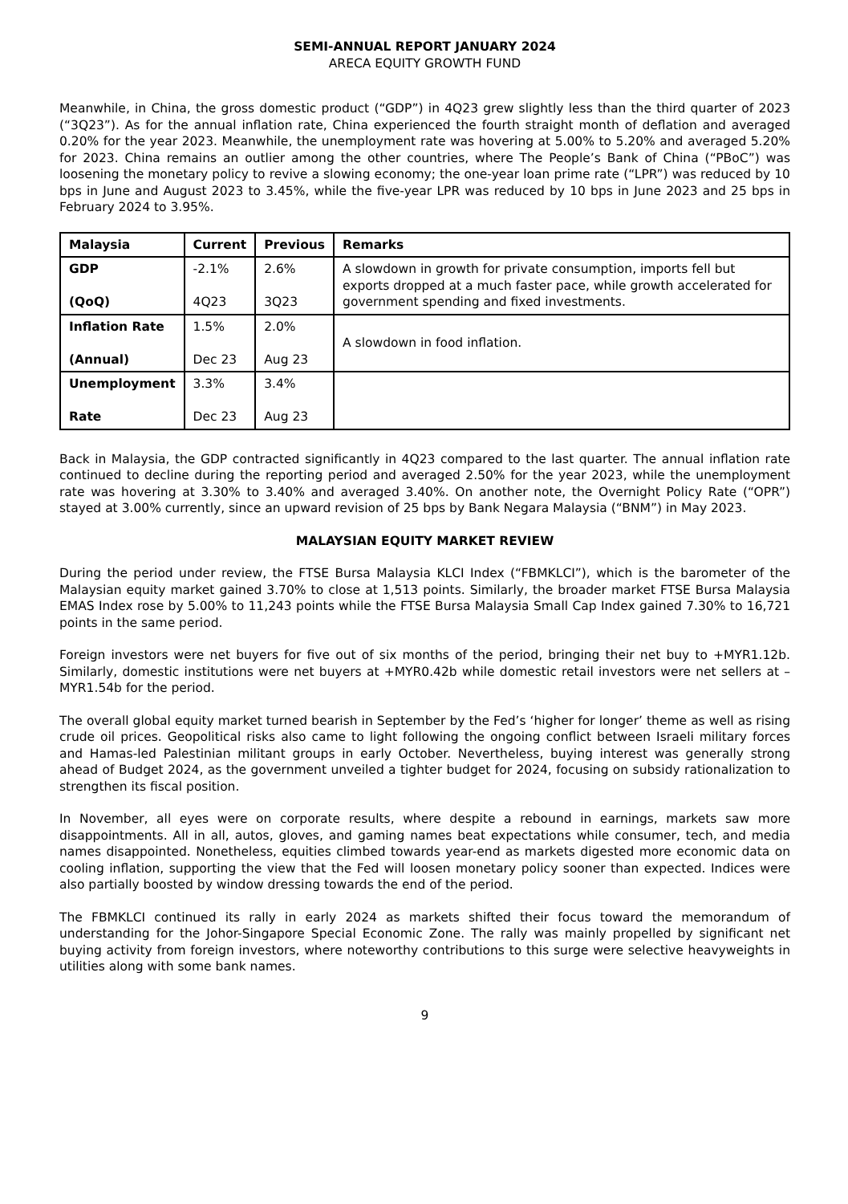SEMI-ANNUAL REPORT JANUARY 2024
ARECA EQUITY GROWTH FUND
Meanwhile, in China, the gross domestic product (“GDP”) in 4Q23 grew slightly less than the third quarter of 2023 (“3Q23”). As for the annual inflation rate, China experienced the fourth straight month of deflation and averaged 0.20% for the year 2023. Meanwhile, the unemployment rate was hovering at 5.00% to 5.20% and averaged 5.20% for 2023. China remains an outlier among the other countries, where The People’s Bank of China (“PBoC”) was loosening the monetary policy to revive a slowing economy; the one-year loan prime rate (“LPR”) was reduced by 10 bps in June and August 2023 to 3.45%, while the five-year LPR was reduced by 10 bps in June 2023 and 25 bps in February 2024 to 3.95%.
| Malaysia | Current | Previous | Remarks |
| --- | --- | --- | --- |
| GDP (QoQ) | -2.1% 4Q23 | 2.6% 3Q23 | A slowdown in growth for private consumption, imports fell but exports dropped at a much faster pace, while growth accelerated for government spending and fixed investments. |
| Inflation Rate (Annual) | 1.5% Dec 23 | 2.0% Aug 23 | A slowdown in food inflation. |
| Unemployment Rate | 3.3% Dec 23 | 3.4% Aug 23 | |
Back in Malaysia, the GDP contracted significantly in 4Q23 compared to the last quarter. The annual inflation rate continued to decline during the reporting period and averaged 2.50% for the year 2023, while the unemployment rate was hovering at 3.30% to 3.40% and averaged 3.40%. On another note, the Overnight Policy Rate (“OPR”) stayed at 3.00% currently, since an upward revision of 25 bps by Bank Negara Malaysia (“BNM”) in May 2023.
MALAYSIAN EQUITY MARKET REVIEW
During the period under review, the FTSE Bursa Malaysia KLCI Index (“FBMKLCI”), which is the barometer of the Malaysian equity market gained 3.70% to close at 1,513 points. Similarly, the broader market FTSE Bursa Malaysia EMAS Index rose by 5.00% to 11,243 points while the FTSE Bursa Malaysia Small Cap Index gained 7.30% to 16,721 points in the same period.
Foreign investors were net buyers for five out of six months of the period, bringing their net buy to +MYR1.12b. Similarly, domestic institutions were net buyers at +MYR0.42b while domestic retail investors were net sellers at –MYR1.54b for the period.
The overall global equity market turned bearish in September by the Fed’s ‘higher for longer’ theme as well as rising crude oil prices. Geopolitical risks also came to light following the ongoing conflict between Israeli military forces and Hamas-led Palestinian militant groups in early October. Nevertheless, buying interest was generally strong ahead of Budget 2024, as the government unveiled a tighter budget for 2024, focusing on subsidy rationalization to strengthen its fiscal position.
In November, all eyes were on corporate results, where despite a rebound in earnings, markets saw more disappointments. All in all, autos, gloves, and gaming names beat expectations while consumer, tech, and media names disappointed. Nonetheless, equities climbed towards year-end as markets digested more economic data on cooling inflation, supporting the view that the Fed will loosen monetary policy sooner than expected. Indices were also partially boosted by window dressing towards the end of the period.
The FBMKLCI continued its rally in early 2024 as markets shifted their focus toward the memorandum of understanding for the Johor-Singapore Special Economic Zone. The rally was mainly propelled by significant net buying activity from foreign investors, where noteworthy contributions to this surge were selective heavyweights in utilities along with some bank names.
9